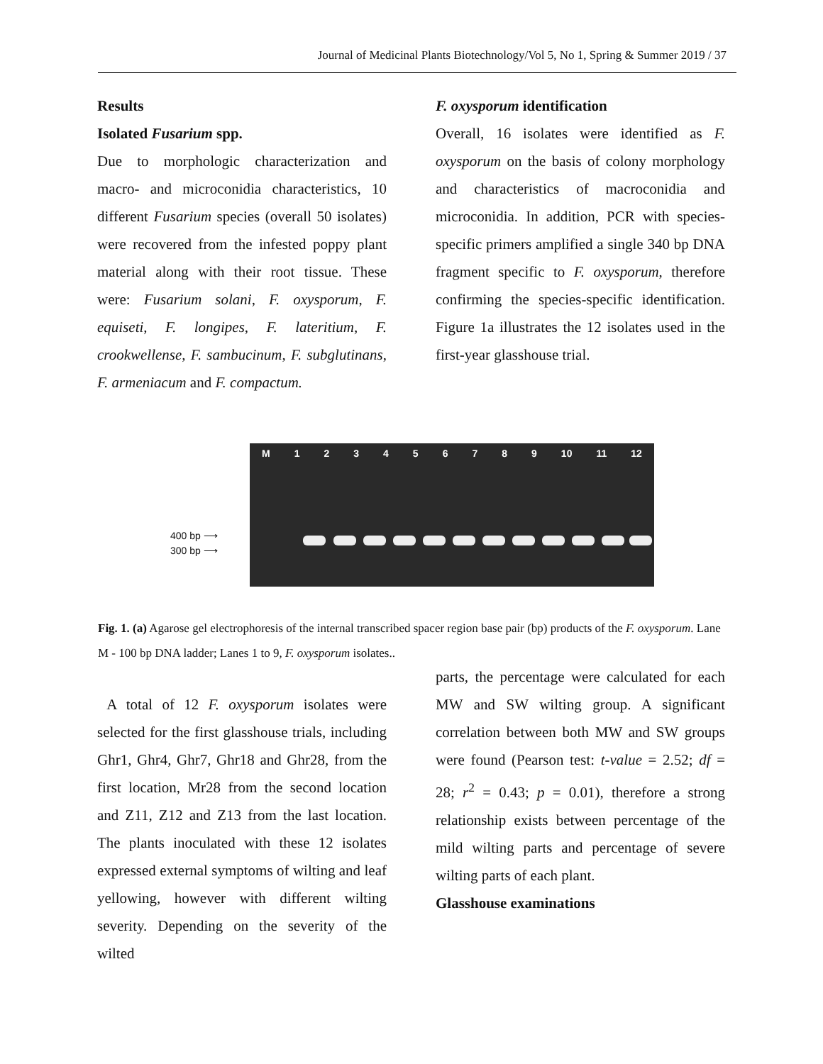Journal of Medicinal Plants Biotechnology/Vol 5, No 1, Spring & Summer 2019 / 37
Results
Isolated Fusarium spp.
Due to morphologic characterization and macro- and microconidia characteristics, 10 different Fusarium species (overall 50 isolates) were recovered from the infested poppy plant material along with their root tissue. These were: Fusarium solani, F. oxysporum, F. equiseti, F. longipes, F. lateritium, F. crookwellense, F. sambucinum, F. subglutinans, F. armeniacum and F. compactum.
F. oxysporum identification
Overall, 16 isolates were identified as F. oxysporum on the basis of colony morphology and characteristics of macroconidia and microconidia. In addition, PCR with species-specific primers amplified a single 340 bp DNA fragment specific to F. oxysporum, therefore confirming the species-specific identification. Figure 1a illustrates the 12 isolates used in the first-year glasshouse trial.
400 bp ⟶
300 bp ⟶
M 123456789 10 11 12
Fig. 1. (a) Agarose gel electrophoresis of the internal transcribed spacer region base pair (bp) products of the F. oxysporum. Lane M - 100 bp DNA ladder; Lanes 1 to 9, F. oxysporum isolates..
A total of 12 F. oxysporum isolates were selected for the first glasshouse trials, including Ghr1, Ghr4, Ghr7, Ghr18 and Ghr28, from the first location, Mr28 from the second location and Z11, Z12 and Z13 from the last location. The plants inoculated with these 12 isolates expressed external symptoms of wilting and leaf yellowing, however with different wilting severity. Depending on the severity of the wilted
parts, the percentage were calculated for each MW and SW wilting group. A significant correlation between both MW and SW groups were found (Pearson test: t-value = 2.52; df = 28; r<sup>2</sup> = 0.43; p = 0.01), therefore a strong relationship exists between percentage of the mild wilting parts and percentage of severe wilting parts of each plant.
Glasshouse examinations